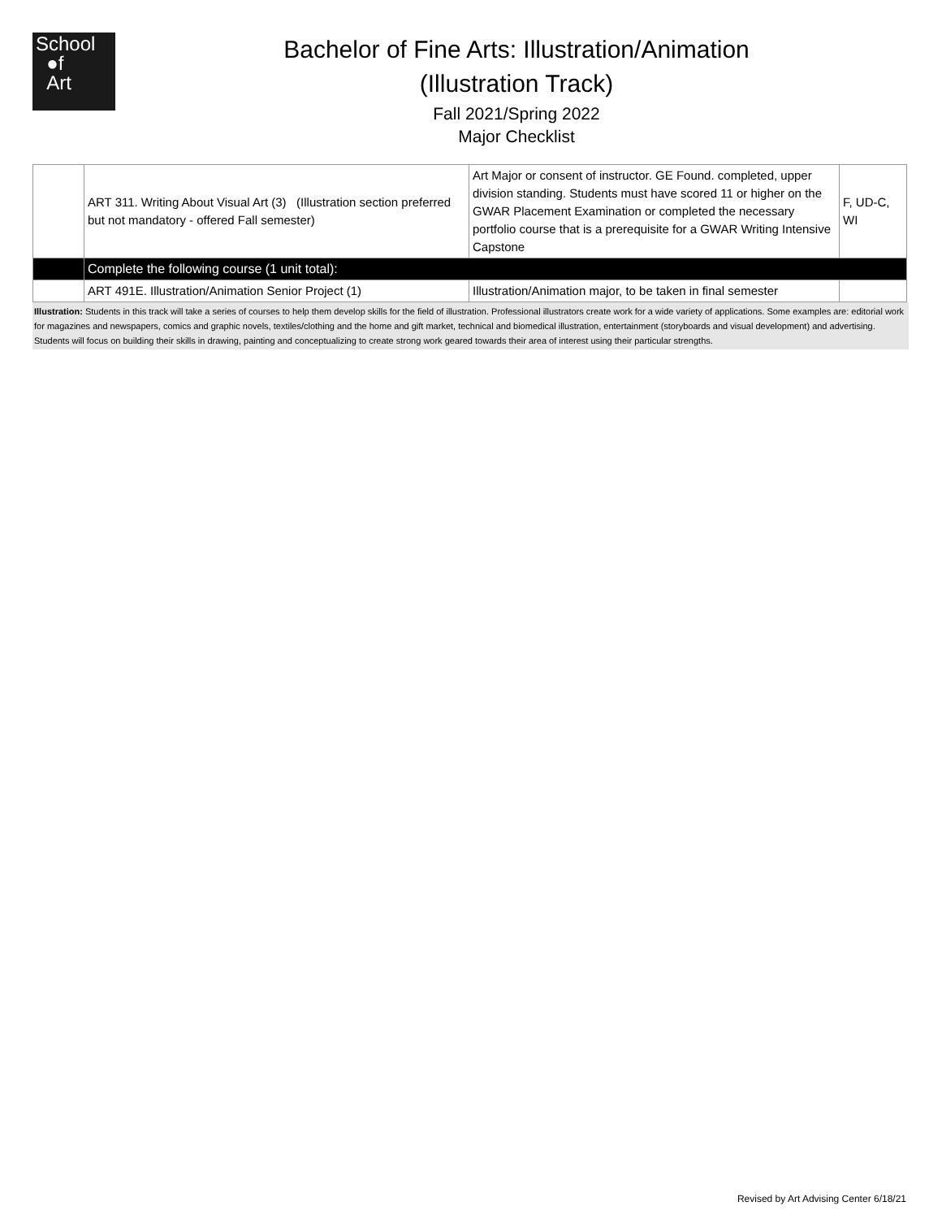School
●f
Art
Bachelor of Fine Arts: Illustration/Animation
(Illustration Track)
Fall 2021/Spring 2022
Major Checklist
| | ART 311. Writing About Visual Art (3) (Illustration section preferred but not mandatory - offered Fall semester) | Art Major or consent of instructor. GE Found. completed, upper division standing. Students must have scored 11 or higher on the GWAR Placement Examination or completed the necessary portfolio course that is a prerequisite for a GWAR Writing Intensive Capstone | F, UD-C, WI |
| | Complete the following course (1 unit total): | | |
| | ART 491E. Illustration/Animation Senior Project (1) | Illustration/Animation major, to be taken in final semester | |
Illustration: Students in this track will take a series of courses to help them develop skills for the field of illustration. Professional illustrators create work for a wide variety of applications. Some examples are: editorial work for magazines and newspapers, comics and graphic novels, textiles/clothing and the home and gift market, technical and biomedical illustration, entertainment (storyboards and visual development) and advertising. Students will focus on building their skills in drawing, painting and conceptualizing to create strong work geared towards their area of interest using their particular strengths.
Revised by Art Advising Center 6/18/21